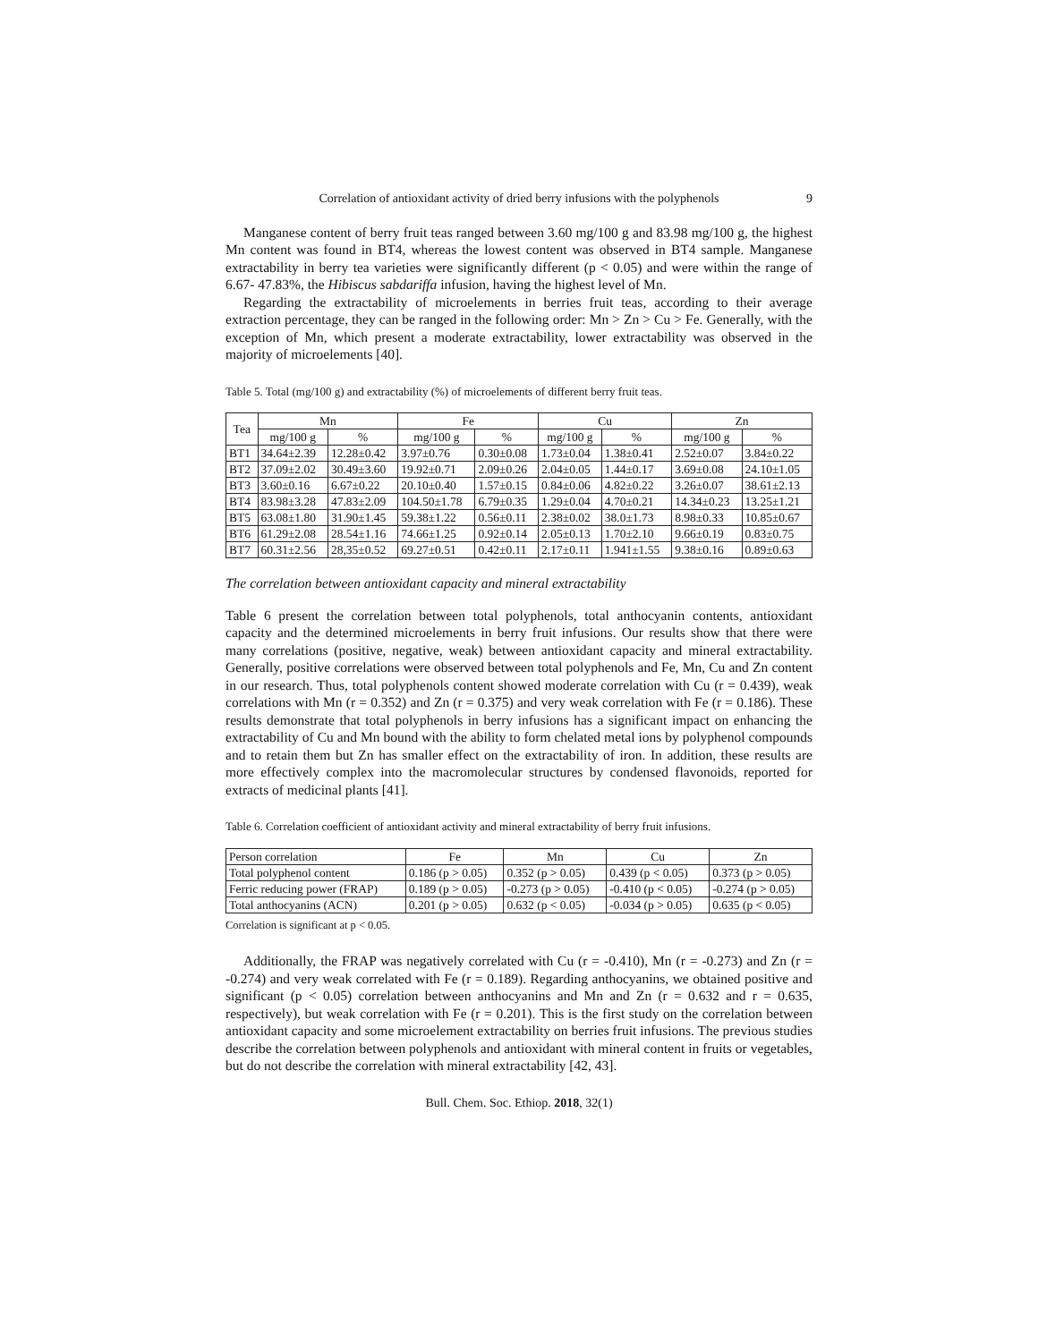Correlation of antioxidant activity of dried berry infusions with the polyphenols 9
Manganese content of berry fruit teas ranged between 3.60 mg/100 g and 83.98 mg/100 g, the highest Mn content was found in BT4, whereas the lowest content was observed in BT4 sample. Manganese extractability in berry tea varieties were significantly different (p < 0.05) and were within the range of 6.67- 47.83%, the Hibiscus sabdariffa infusion, having the highest level of Mn.
Regarding the extractability of microelements in berries fruit teas, according to their average extraction percentage, they can be ranged in the following order: Mn > Zn > Cu > Fe. Generally, with the exception of Mn, which present a moderate extractability, lower extractability was observed in the majority of microelements [40].
Table 5. Total (mg/100 g) and extractability (%) of microelements of different berry fruit teas.
| Tea | Mn | | Fe | | Cu | | Zn | |
| --- | --- | --- | --- | --- | --- | --- | --- | --- |
| | mg/100 g | % | mg/100 g | % | mg/100 g | % | mg/100 g | % |
| BT1 | 34.64±2.39 | 12.28±0.42 | 3.97±0.76 | 0.30±0.08 | 1.73±0.04 | 1.38±0.41 | 2.52±0.07 | 3.84±0.22 |
| BT2 | 37.09±2.02 | 30.49±3.60 | 19.92±0.71 | 2.09±0.26 | 2.04±0.05 | 1.44±0.17 | 3.69±0.08 | 24.10±1.05 |
| BT3 | 3.60±0.16 | 6.67±0.22 | 20.10±0.40 | 1.57±0.15 | 0.84±0.06 | 4.82±0.22 | 3.26±0.07 | 38.61±2.13 |
| BT4 | 83.98±3.28 | 47.83±2.09 | 104.50±1.78 | 6.79±0.35 | 1.29±0.04 | 4.70±0.21 | 14.34±0.23 | 13.25±1.21 |
| BT5 | 63.08±1.80 | 31.90±1.45 | 59.38±1.22 | 0.56±0.11 | 2.38±0.02 | 38.0±1.73 | 8.98±0.33 | 10.85±0.67 |
| BT6 | 61.29±2.08 | 28.54±1.16 | 74.66±1.25 | 0.92±0.14 | 2.05±0.13 | 1.70±2.10 | 9.66±0.19 | 0.83±0.75 |
| BT7 | 60.31±2.56 | 28,35±0.52 | 69.27±0.51 | 0.42±0.11 | 2.17±0.11 | 1.941±1.55 | 9.38±0.16 | 0.89±0.63 |
The correlation between antioxidant capacity and mineral extractability
Table 6 present the correlation between total polyphenols, total anthocyanin contents, antioxidant capacity and the determined microelements in berry fruit infusions. Our results show that there were many correlations (positive, negative, weak) between antioxidant capacity and mineral extractability. Generally, positive correlations were observed between total polyphenols and Fe, Mn, Cu and Zn content in our research. Thus, total polyphenols content showed moderate correlation with Cu (r = 0.439), weak correlations with Mn (r = 0.352) and Zn (r = 0.375) and very weak correlation with Fe (r = 0.186). These results demonstrate that total polyphenols in berry infusions has a significant impact on enhancing the extractability of Cu and Mn bound with the ability to form chelated metal ions by polyphenol compounds and to retain them but Zn has smaller effect on the extractability of iron. In addition, these results are more effectively complex into the macromolecular structures by condensed flavonoids, reported for extracts of medicinal plants [41].
Table 6. Correlation coefficient of antioxidant activity and mineral extractability of berry fruit infusions.
| Person correlation | Fe | Mn | Cu | Zn |
| --- | --- | --- | --- | --- |
| Total polyphenol content | 0.186 (p > 0.05) | 0.352 (p > 0.05) | 0.439 (p < 0.05) | 0.373 (p > 0.05) |
| Ferric reducing power (FRAP) | 0.189 (p > 0.05) | -0.273 (p > 0.05) | -0.410 (p < 0.05) | -0.274 (p > 0.05) |
| Total anthocyanins (ACN) | 0.201 (p > 0.05) | 0.632 (p < 0.05) | -0.034 (p > 0.05) | 0.635 (p < 0.05) |
Correlation is significant at p < 0.05.
Additionally, the FRAP was negatively correlated with Cu (r = -0.410), Mn (r = -0.273) and Zn (r = -0.274) and very weak correlated with Fe (r = 0.189). Regarding anthocyanins, we obtained positive and significant (p < 0.05) correlation between anthocyanins and Mn and Zn (r = 0.632 and r = 0.635, respectively), but weak correlation with Fe (r = 0.201). This is the first study on the correlation between antioxidant capacity and some microelement extractability on berries fruit infusions. The previous studies describe the correlation between polyphenols and antioxidant with mineral content in fruits or vegetables, but do not describe the correlation with mineral extractability [42, 43].
Bull. Chem. Soc. Ethiop. 2018, 32(1)